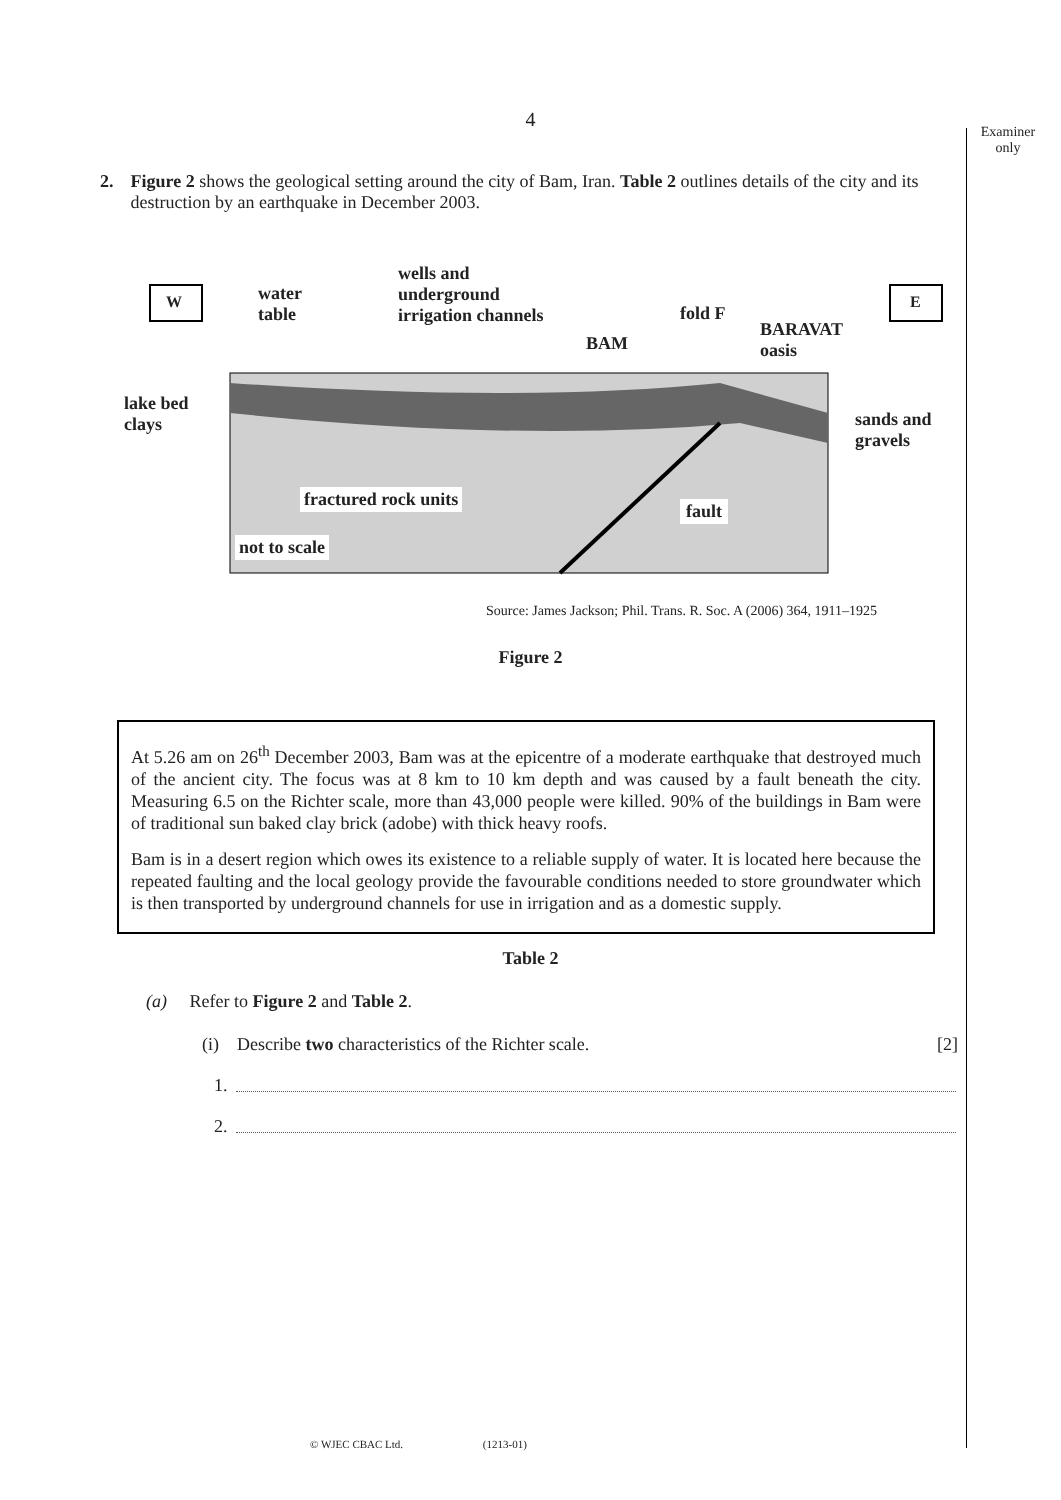Examiner
only
4
2. Figure 2 shows the geological setting around the city of Bam, Iran. Table 2 outlines details of the city and its destruction by an earthquake in December 2003.
W E
water
table
wells and
underground
irrigation channels
fold F
BAM
BARAVAT
oasis
lake bed
clays
sands and
gravels
fractured rock units
fault
not to scale
Source: James Jackson; Phil. Trans. R. Soc. A (2006) 364, 1911–1925
Figure 2
At 5.26 am on 26<sup>th</sup> December 2003, Bam was at the epicentre of a moderate earthquake that destroyed much of the ancient city. The focus was at 8 km to 10 km depth and was caused by a fault beneath the city. Measuring 6.5 on the Richter scale, more than 43,000 people were killed. 90% of the buildings in Bam were of traditional sun baked clay brick (adobe) with thick heavy roofs.
Bam is in a desert region which owes its existence to a reliable supply of water. It is located here because the repeated faulting and the local geology provide the favourable conditions needed to store groundwater which is then transported by underground channels for use in irrigation and as a domestic supply.
Table 2
(a) Refer to Figure 2 and Table 2.
(i) Describe two characteristics of the Richter scale. [2]
1.
2.
© WJEC CBAC Ltd. (1213-01)